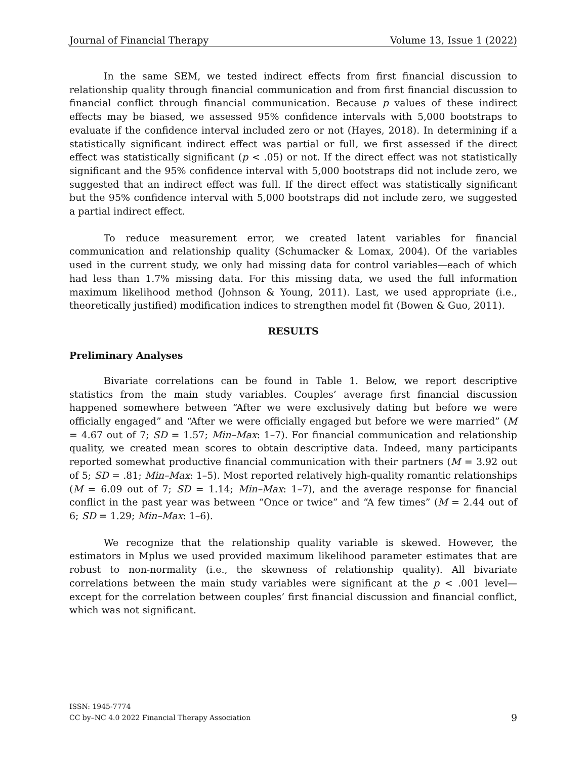Journal of Financial Therapy Volume 13, Issue 1 (2022)
In the same SEM, we tested indirect effects from first financial discussion to relationship quality through financial communication and from first financial discussion to financial conflict through financial communication. Because p values of these indirect effects may be biased, we assessed 95% confidence intervals with 5,000 bootstraps to evaluate if the confidence interval included zero or not (Hayes, 2018). In determining if a statistically significant indirect effect was partial or full, we first assessed if the direct effect was statistically significant (p < .05) or not. If the direct effect was not statistically significant and the 95% confidence interval with 5,000 bootstraps did not include zero, we suggested that an indirect effect was full. If the direct effect was statistically significant but the 95% confidence interval with 5,000 bootstraps did not include zero, we suggested a partial indirect effect.
To reduce measurement error, we created latent variables for financial communication and relationship quality (Schumacker & Lomax, 2004). Of the variables used in the current study, we only had missing data for control variables—each of which had less than 1.7% missing data. For this missing data, we used the full information maximum likelihood method (Johnson & Young, 2011). Last, we used appropriate (i.e., theoretically justified) modification indices to strengthen model fit (Bowen & Guo, 2011).
RESULTS
Preliminary Analyses
Bivariate correlations can be found in Table 1. Below, we report descriptive statistics from the main study variables. Couples’ average first financial discussion happened somewhere between “After we were exclusively dating but before we were officially engaged” and “After we were officially engaged but before we were married” (M = 4.67 out of 7; SD = 1.57; Min–Max: 1–7). For financial communication and relationship quality, we created mean scores to obtain descriptive data. Indeed, many participants reported somewhat productive financial communication with their partners (M = 3.92 out of 5; SD = .81; Min–Max: 1–5). Most reported relatively high-quality romantic relationships (M = 6.09 out of 7; SD = 1.14; Min–Max: 1–7), and the average response for financial conflict in the past year was between “Once or twice” and “A few times” (M = 2.44 out of 6; SD = 1.29; Min–Max: 1–6).
We recognize that the relationship quality variable is skewed. However, the estimators in Mplus we used provided maximum likelihood parameter estimates that are robust to non-normality (i.e., the skewness of relationship quality). All bivariate correlations between the main study variables were significant at the p < .001 level—except for the correlation between couples’ first financial discussion and financial conflict, which was not significant.
ISSN: 1945-7774
CC by–NC 4.0 2022 Financial Therapy Association
9